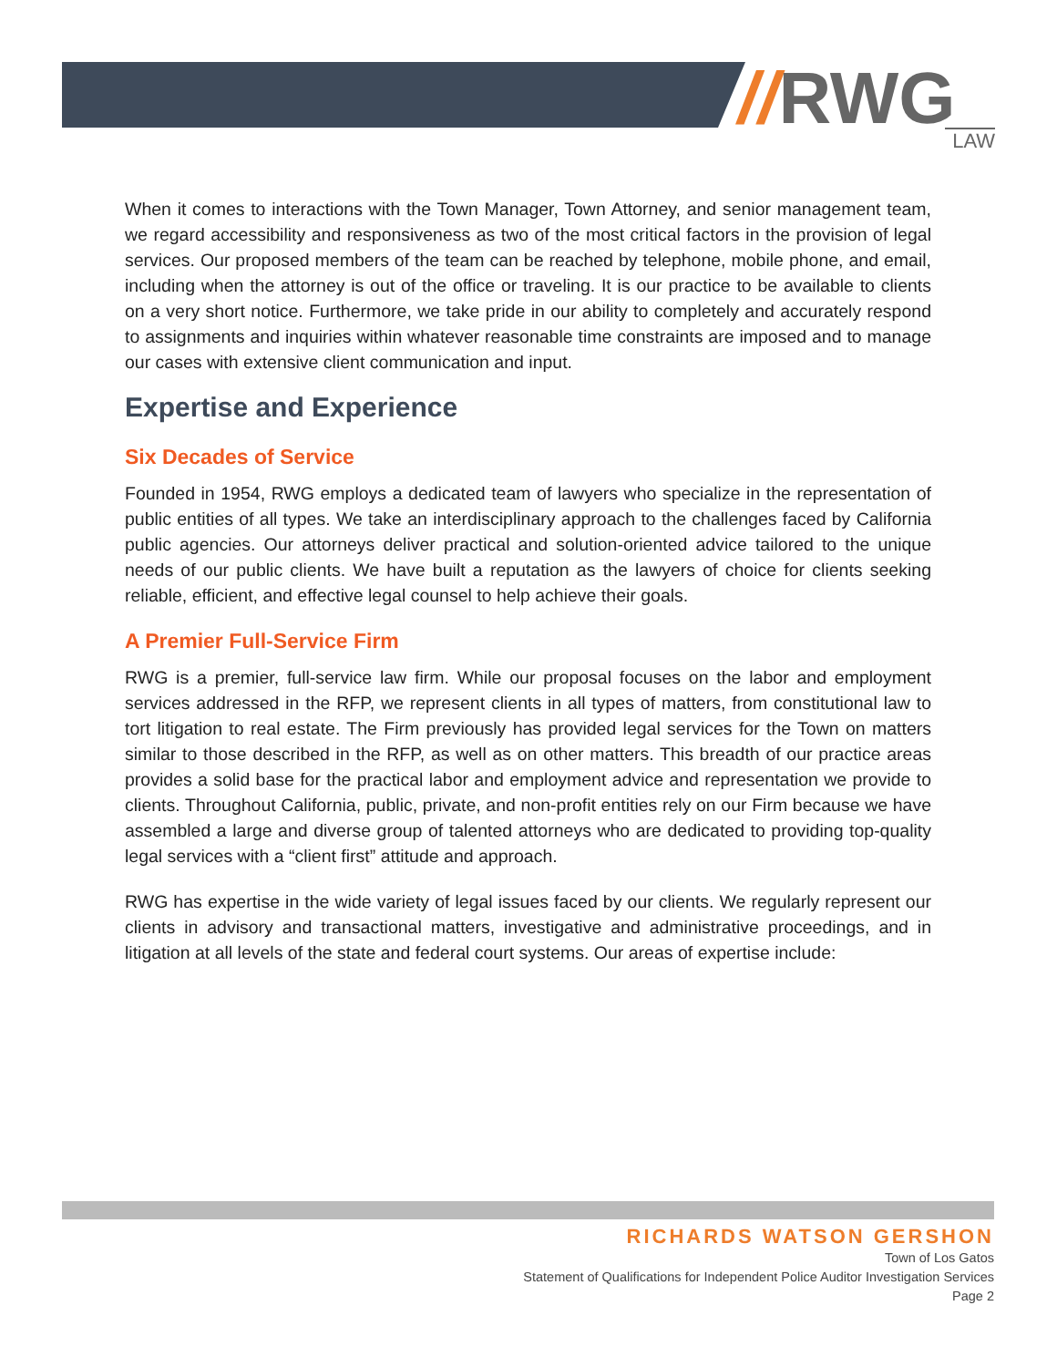// RWG LAW
When it comes to interactions with the Town Manager, Town Attorney, and senior management team, we regard accessibility and responsiveness as two of the most critical factors in the provision of legal services. Our proposed members of the team can be reached by telephone, mobile phone, and email, including when the attorney is out of the office or traveling. It is our practice to be available to clients on a very short notice. Furthermore, we take pride in our ability to completely and accurately respond to assignments and inquiries within whatever reasonable time constraints are imposed and to manage our cases with extensive client communication and input.
Expertise and Experience
Six Decades of Service
Founded in 1954, RWG employs a dedicated team of lawyers who specialize in the representation of public entities of all types. We take an interdisciplinary approach to the challenges faced by California public agencies. Our attorneys deliver practical and solution-oriented advice tailored to the unique needs of our public clients. We have built a reputation as the lawyers of choice for clients seeking reliable, efficient, and effective legal counsel to help achieve their goals.
A Premier Full-Service Firm
RWG is a premier, full-service law firm. While our proposal focuses on the labor and employment services addressed in the RFP, we represent clients in all types of matters, from constitutional law to tort litigation to real estate. The Firm previously has provided legal services for the Town on matters similar to those described in the RFP, as well as on other matters. This breadth of our practice areas provides a solid base for the practical labor and employment advice and representation we provide to clients. Throughout California, public, private, and non-profit entities rely on our Firm because we have assembled a large and diverse group of talented attorneys who are dedicated to providing top-quality legal services with a “client first” attitude and approach.
RWG has expertise in the wide variety of legal issues faced by our clients. We regularly represent our clients in advisory and transactional matters, investigative and administrative proceedings, and in litigation at all levels of the state and federal court systems. Our areas of expertise include:
RICHARDS WATSON GERSHON
Town of Los Gatos
Statement of Qualifications for Independent Police Auditor Investigation Services
Page 2